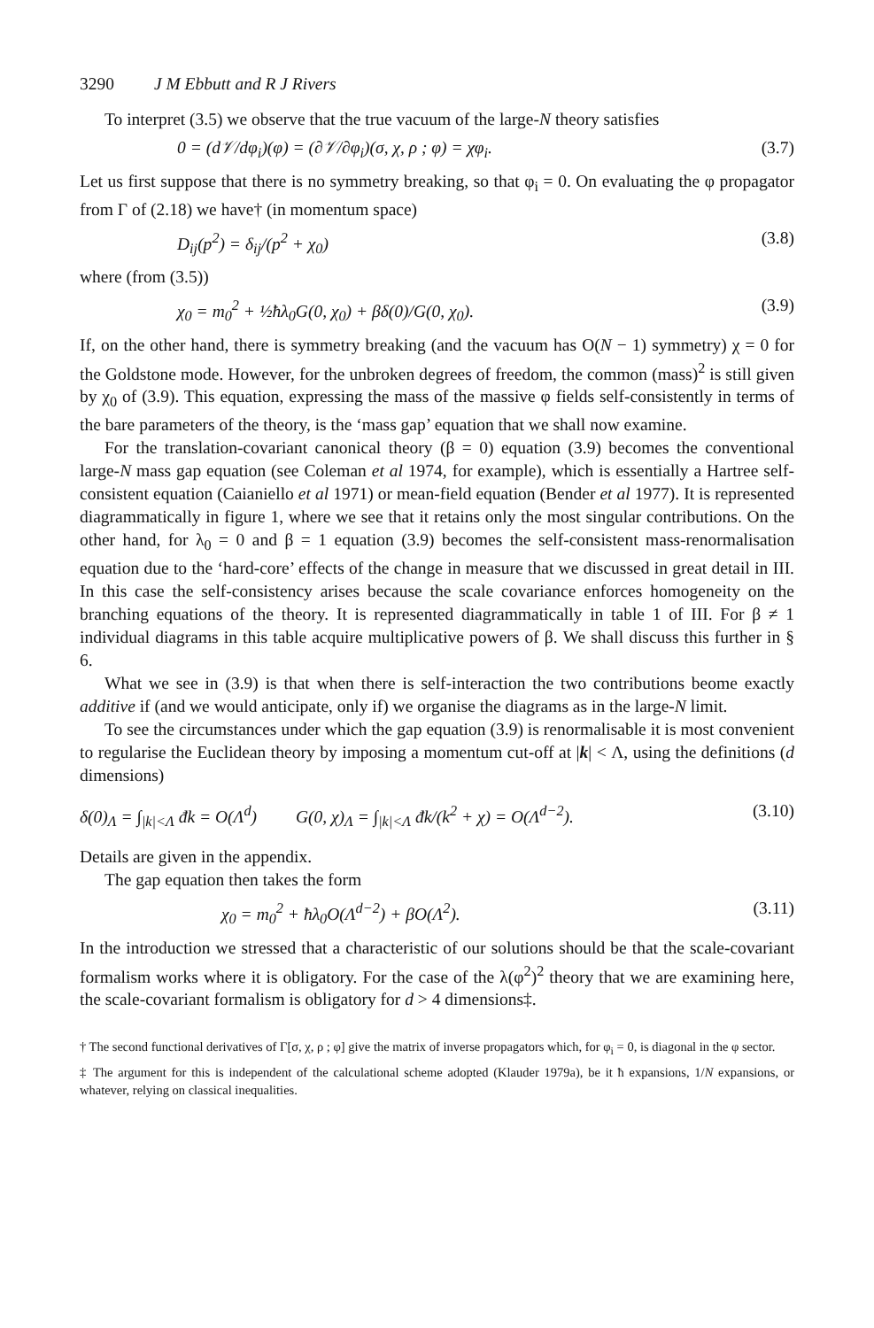3290 J M Ebbutt and R J Rivers
To interpret (3.5) we observe that the true vacuum of the large-N theory satisfies
0 = (d𝒱/dφ<sub>i</sub>)(φ) = (∂𝒱/∂φ<sub>i</sub>)(σ, χ, ρ ; φ) = χφ<sub>i</sub>. (3.7)
Let us first suppose that there is no symmetry breaking, so that φ<sub>i</sub> = 0. On evaluating the φ propagator from Γ of (2.18) we have† (in momentum space)
D<sub>ij</sub>(p<sup>2</sup>) = δ<sub>ij</sub>/(p<sup>2</sup> + χ<sub>0</sub>) (3.8)
where (from (3.5))
χ<sub>0</sub> = m<sub>0</sub><sup>2</sup> + ½ħλ<sub>0</sub>G(0, χ<sub>0</sub>) + βδ(0)/G(0, χ<sub>0</sub>). (3.9)
If, on the other hand, there is symmetry breaking (and the vacuum has O(N − 1) symmetry) χ = 0 for the Goldstone mode. However, for the unbroken degrees of freedom, the common (mass)<sup>2</sup> is still given by χ<sub>0</sub> of (3.9). This equation, expressing the mass of the massive φ fields self-consistently in terms of the bare parameters of the theory, is the ‘mass gap’ equation that we shall now examine.
For the translation-covariant canonical theory (β = 0) equation (3.9) becomes the conventional large-N mass gap equation (see Coleman et al 1974, for example), which is essentially a Hartree self-consistent equation (Caianiello et al 1971) or mean-field equation (Bender et al 1977). It is represented diagrammatically in figure 1, where we see that it retains only the most singular contributions. On the other hand, for λ<sub>0</sub> = 0 and β = 1 equation (3.9) becomes the self-consistent mass-renormalisation equation due to the ‘hard-core’ effects of the change in measure that we discussed in great detail in III. In this case the self-consistency arises because the scale covariance enforces homogeneity on the branching equations of the theory. It is represented diagrammatically in table 1 of III. For β ≠ 1 individual diagrams in this table acquire multiplicative powers of β. We shall discuss this further in § 6.
What we see in (3.9) is that when there is self-interaction the two contributions beome exactly additive if (and we would anticipate, only if) we organise the diagrams as in the large-N limit.
To see the circumstances under which the gap equation (3.9) is renormalisable it is most convenient to regularise the Euclidean theory by imposing a momentum cut-off at |k| < Λ, using the definitions (d dimensions)
δ(0)<sub>Λ</sub> = ∫<sub>|k|<Λ</sub> đk = O(Λ<sup>d</sup>) G(0, χ)<sub>Λ</sub> = ∫<sub>|k|<Λ</sub> đk/(k<sup>2</sup> + χ) = O(Λ<sup>d−2</sup>). (3.10)
Details are given in the appendix.
The gap equation then takes the form
χ<sub>0</sub> = m<sub>0</sub><sup>2</sup> + ħλ<sub>0</sub>O(Λ<sup>d−2</sup>) + βO(Λ<sup>2</sup>). (3.11)
In the introduction we stressed that a characteristic of our solutions should be that the scale-covariant formalism works where it is obligatory. For the case of the λ(φ<sup>2</sup>)<sup>2</sup> theory that we are examining here, the scale-covariant formalism is obligatory for d > 4 dimensions‡.
† The second functional derivatives of Γ[σ, χ, ρ ; φ] give the matrix of inverse propagators which, for φ<sub>i</sub> = 0, is diagonal in the φ sector.
‡ The argument for this is independent of the calculational scheme adopted (Klauder 1979a), be it ħ expansions, 1/N expansions, or whatever, relying on classical inequalities.